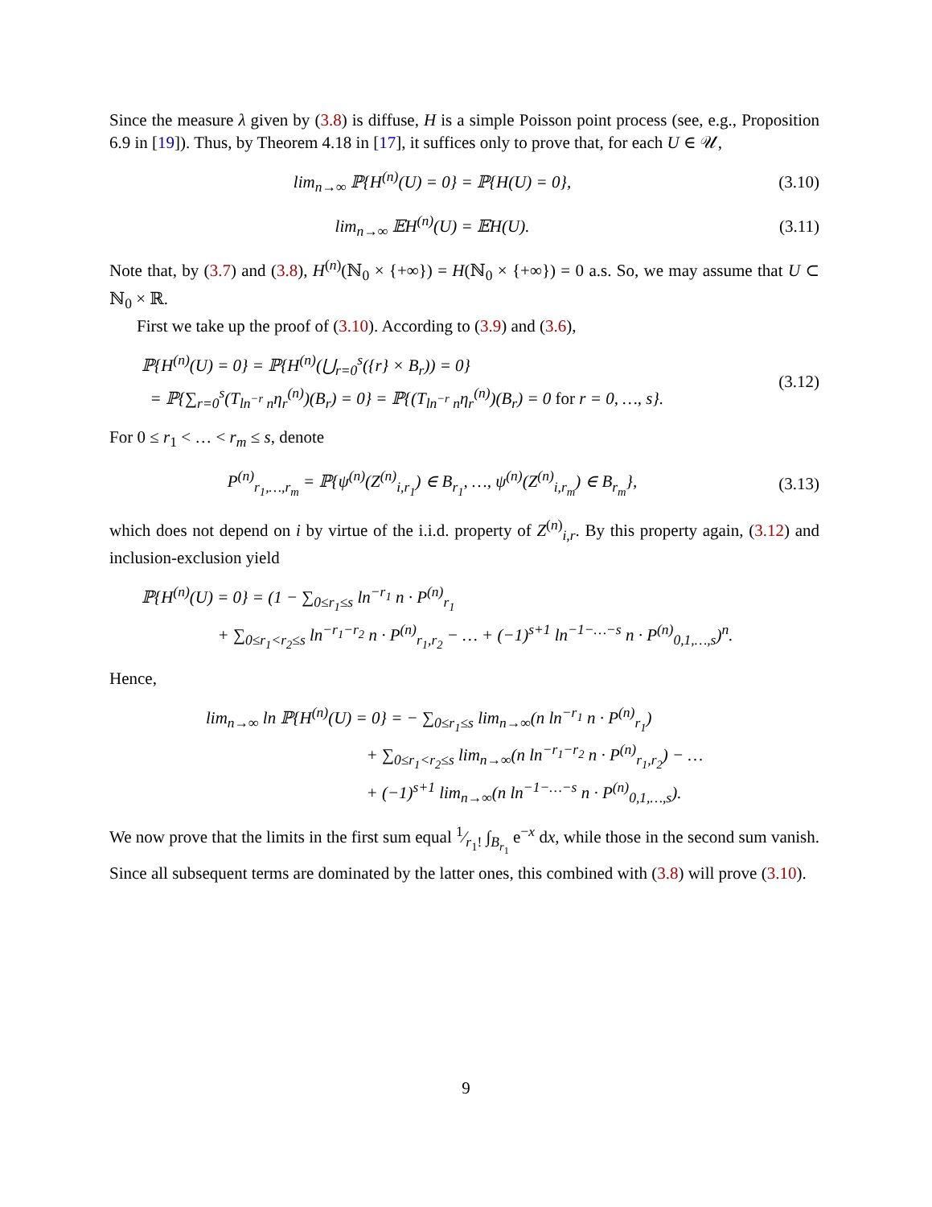Since the measure λ given by (3.8) is diffuse, H is a simple Poisson point process (see, e.g., Proposition 6.9 in [19]). Thus, by Theorem 4.18 in [17], it suffices only to prove that, for each U ∈ 𝒰,
lim<sub>n→∞</sub> ℙ{H<sup>(n)</sup>(U) = 0} = ℙ{H(U) = 0},
(3.10)
lim<sub>n→∞</sub> 𝔼H<sup>(n)</sup>(U) = 𝔼H(U). (3.11)
Note that, by (3.7) and (3.8), H<sup>(n)</sup>(ℕ<sub>0</sub> × {+∞}) = H(ℕ<sub>0</sub> × {+∞}) = 0 a.s. So, we may assume that U ⊂ ℕ<sub>0</sub> × ℝ.
First we take up the proof of (3.10). According to (3.9) and (3.6),
ℙ{H<sup>(n)</sup>(U) = 0} = ℙ{H<sup>(n)</sup>(⋃<sub>r=0</sub><sup>s</sup>({r} × B<sub>r</sub>)) = 0}
= ℙ{∑<sub>r=0</sub><sup>s</sup>(T<sub>ln<sup>−r</sup> n</sub>η<sub>r</sub><sup>(n)</sup>)(B<sub>r</sub>) = 0} = ℙ{(T<sub>ln<sup>−r</sup> n</sub>η<sub>r</sub><sup>(n)</sup>)(B<sub>r</sub>) = 0 for r = 0, …, s}.
(3.12)
For 0 ≤ r<sub>1</sub> < … < r<sub>m</sub> ≤ s, denote
P<sup>(n)</sup><sub>r<sub>1</sub>,…,r<sub>m</sub></sub> = ℙ{ψ<sup>(n)</sup>(Z<sup>(n)</sup><sub>i,r<sub>1</sub></sub>) ∈ B<sub>r<sub>1</sub></sub>, …, ψ<sup>(n)</sup>(Z<sup>(n)</sup><sub>i,r<sub>m</sub></sub>) ∈ B<sub>r<sub>m</sub></sub>},
(3.13)
which does not depend on i by virtue of the i.i.d. property of Z<sup>(n)</sup><sub>i,r</sub>. By this property again, (3.12) and inclusion-exclusion yield
ℙ{H<sup>(n)</sup>(U) = 0} = (1 − ∑<sub>0≤r<sub>1</sub>≤s</sub> ln<sup>−r<sub>1</sub></sup> n · P<sup>(n)</sup><sub>r<sub>1</sub></sub>
+ ∑<sub>0≤r<sub>1</sub><r<sub>2</sub>≤s</sub> ln<sup>−r<sub>1</sub>−r<sub>2</sub></sup> n · P<sup>(n)</sup><sub>r<sub>1</sub>,r<sub>2</sub></sub> − … + (−1)<sup>s+1</sup> ln<sup>−1−…−s</sup> n · P<sup>(n)</sup><sub>0,1,…,s</sub>)<sup>n</sup>.
Hence,
lim<sub>n→∞</sub> ln ℙ{H<sup>(n)</sup>(U) = 0} = − ∑<sub>0≤r<sub>1</sub>≤s</sub> lim<sub>n→∞</sub>(n ln<sup>−r<sub>1</sub></sup> n · P<sup>(n)</sup><sub>r<sub>1</sub></sub>)
+ ∑<sub>0≤r<sub>1</sub><r<sub>2</sub>≤s</sub> lim<sub>n→∞</sub>(n ln<sup>−r<sub>1</sub>−r<sub>2</sub></sup> n · P<sup>(n)</sup><sub>r<sub>1</sub>,r<sub>2</sub></sub>) − …
+ (−1)<sup>s+1</sup> lim<sub>n→∞</sub>(n ln<sup>−1−…−s</sup> n · P<sup>(n)</sup><sub>0,1,…,s</sub>).
We now prove that the limits in the first sum equal 1⁄r<sub>1</sub>! ∫<sub>B<sub>r<sub>1</sub></sub></sub> e<sup>−x</sup> dx, while those in the second sum vanish. Since all subsequent terms are dominated by the latter ones, this combined with (3.8) will prove (3.10).
9